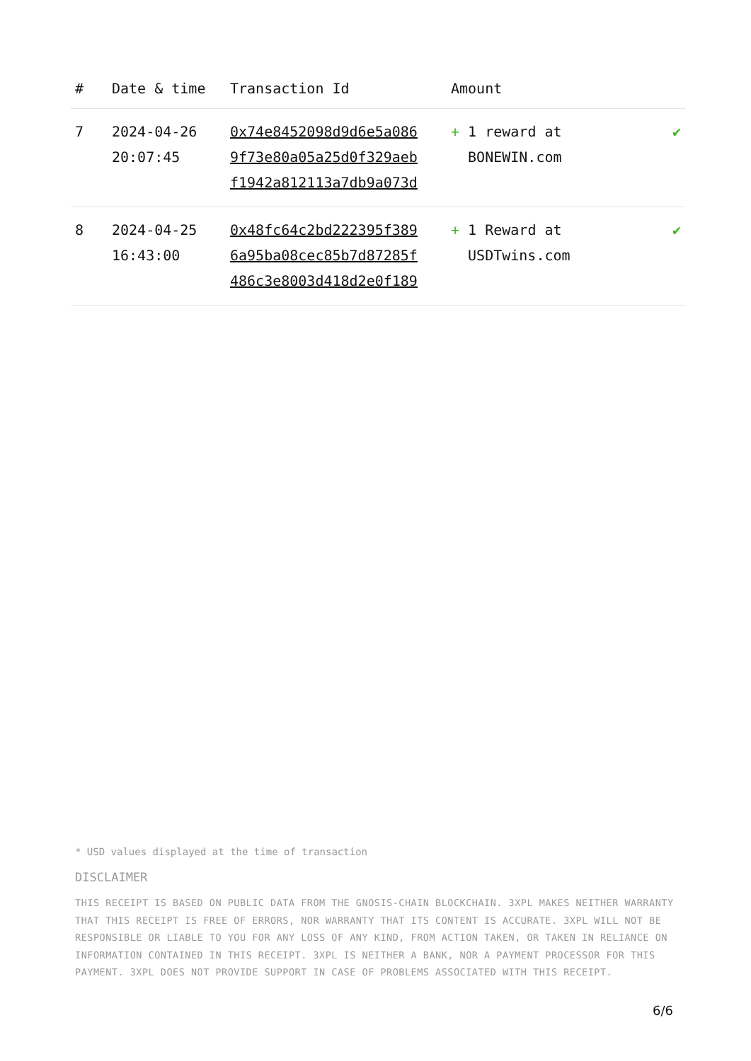| # | Date & time | Transaction Id | Amount | |
| --- | --- | --- | --- | --- |
| 7 | 2024-04-26 20:07:45 | 0x74e8452098d9d6e5a086 9f73e80a05a25d0f329aeb f1942a812113a7db9a073d | + 1 reward at BONEWIN.com | ✔ |
| 8 | 2024-04-25 16:43:00 | 0x48fc64c2bd222395f389 6a95ba08cec85b7d87285f 486c3e8003d418d2e0f189 | + 1 Reward at USDTwins.com | ✔ |
* USD values displayed at the time of transaction
DISCLAIMER
THIS RECEIPT IS BASED ON PUBLIC DATA FROM THE GNOSIS-CHAIN BLOCKCHAIN. 3XPL MAKES NEITHER WARRANTY THAT THIS RECEIPT IS FREE OF ERRORS, NOR WARRANTY THAT ITS CONTENT IS ACCURATE. 3XPL WILL NOT BE RESPONSIBLE OR LIABLE TO YOU FOR ANY LOSS OF ANY KIND, FROM ACTION TAKEN, OR TAKEN IN RELIANCE ON INFORMATION CONTAINED IN THIS RECEIPT. 3XPL IS NEITHER A BANK, NOR A PAYMENT PROCESSOR FOR THIS PAYMENT. 3XPL DOES NOT PROVIDE SUPPORT IN CASE OF PROBLEMS ASSOCIATED WITH THIS RECEIPT.
6/6